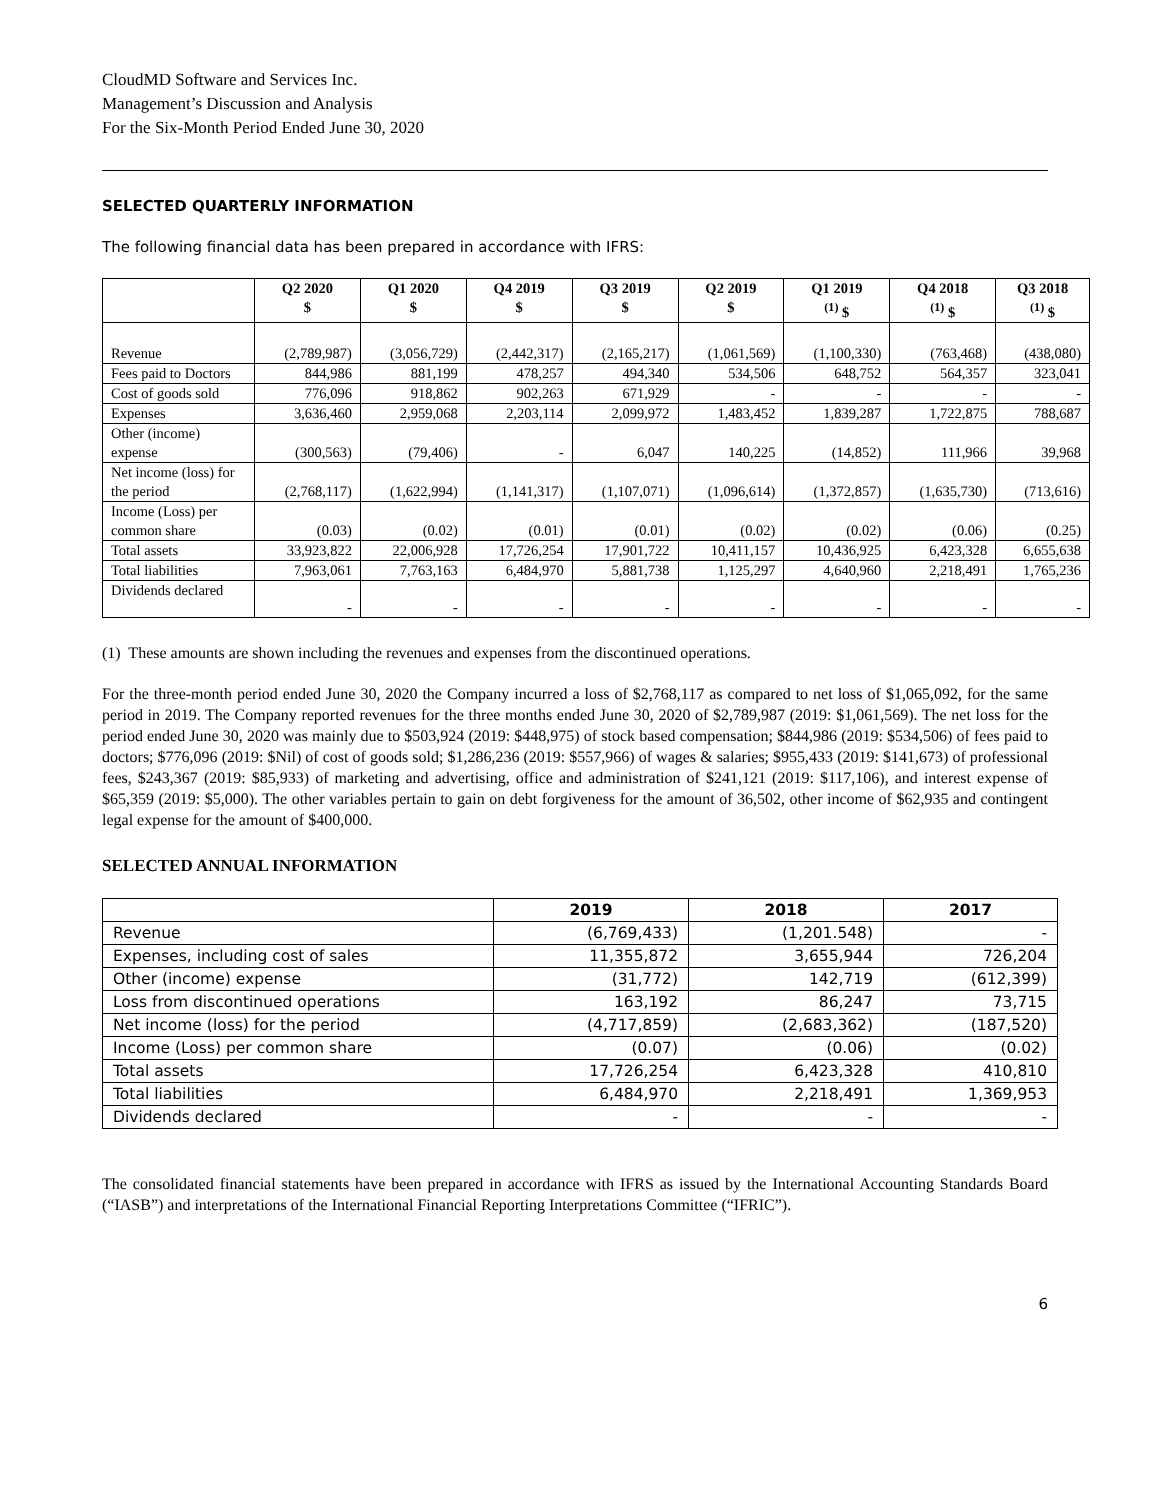CloudMD Software and Services Inc.
Management’s Discussion and Analysis
For the Six-Month Period Ended June 30, 2020
SELECTED QUARTERLY INFORMATION
The following financial data has been prepared in accordance with IFRS:
| | Q2 2020 $ | Q1 2020 $ | Q4 2019 $ | Q3 2019 $ | Q2 2019 $ | Q1 2019 <sup>(1)</sup> $ | Q4 2018 <sup>(1)</sup> $ | Q3 2018 <sup>(1)</sup> $ |
| --- | --- | --- | --- | --- | --- | --- | --- | --- |
| Revenue | (2,789,987) | (3,056,729) | (2,442,317) | (2,165,217) | (1,061,569) | (1,100,330) | (763,468) | (438,080) |
| Fees paid to Doctors | 844,986 | 881,199 | 478,257 | 494,340 | 534,506 | 648,752 | 564,357 | 323,041 |
| Cost of goods sold | 776,096 | 918,862 | 902,263 | 671,929 | - | - | - | - |
| Expenses | 3,636,460 | 2,959,068 | 2,203,114 | 2,099,972 | 1,483,452 | 1,839,287 | 1,722,875 | 788,687 |
| Other (income) expense | (300,563) | (79,406) | - | 6,047 | 140,225 | (14,852) | 111,966 | 39,968 |
| Net income (loss) for the period | (2,768,117) | (1,622,994) | (1,141,317) | (1,107,071) | (1,096,614) | (1,372,857) | (1,635,730) | (713,616) |
| Income (Loss) per common share | (0.03) | (0.02) | (0.01) | (0.01) | (0.02) | (0.02) | (0.06) | (0.25) |
| Total assets | 33,923,822 | 22,006,928 | 17,726,254 | 17,901,722 | 10,411,157 | 10,436,925 | 6,423,328 | 6,655,638 |
| Total liabilities | 7,963,061 | 7,763,163 | 6,484,970 | 5,881,738 | 1,125,297 | 4,640,960 | 2,218,491 | 1,765,236 |
| Dividends declared | - | - | - | - | - | - | - | - |
(1) These amounts are shown including the revenues and expenses from the discontinued operations.
For the three-month period ended June 30, 2020 the Company incurred a loss of $2,768,117 as compared to net loss of $1,065,092, for the same period in 2019. The Company reported revenues for the three months ended June 30, 2020 of $2,789,987 (2019: $1,061,569). The net loss for the period ended June 30, 2020 was mainly due to $503,924 (2019: $448,975) of stock based compensation; $844,986 (2019: $534,506) of fees paid to doctors; $776,096 (2019: $Nil) of cost of goods sold; $1,286,236 (2019: $557,966) of wages & salaries; $955,433 (2019: $141,673) of professional fees, $243,367 (2019: $85,933) of marketing and advertising, office and administration of $241,121 (2019: $117,106), and interest expense of $65,359 (2019: $5,000). The other variables pertain to gain on debt forgiveness for the amount of 36,502, other income of $62,935 and contingent legal expense for the amount of $400,000.
SELECTED ANNUAL INFORMATION
| | 2019 | 2018 | 2017 |
| --- | --- | --- | --- |
| Revenue | (6,769,433) | (1,201.548) | - |
| Expenses, including cost of sales | 11,355,872 | 3,655,944 | 726,204 |
| Other (income) expense | (31,772) | 142,719 | (612,399) |
| Loss from discontinued operations | 163,192 | 86,247 | 73,715 |
| Net income (loss) for the period | (4,717,859) | (2,683,362) | (187,520) |
| Income (Loss) per common share | (0.07) | (0.06) | (0.02) |
| Total assets | 17,726,254 | 6,423,328 | 410,810 |
| Total liabilities | 6,484,970 | 2,218,491 | 1,369,953 |
| Dividends declared | - | - | - |
The consolidated financial statements have been prepared in accordance with IFRS as issued by the International Accounting Standards Board (“IASB”) and interpretations of the International Financial Reporting Interpretations Committee (“IFRIC”).
6